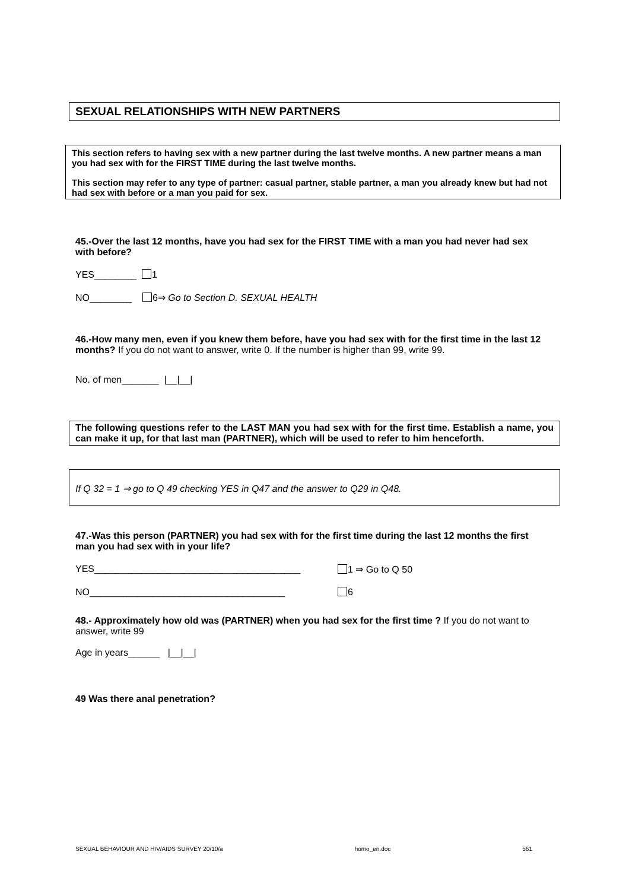SEXUAL RELATIONSHIPS WITH NEW PARTNERS
This section refers to having sex with a new partner during the last twelve months. A new partner means a man you had sex with for the FIRST TIME during the last twelve months.
This section may refer to any type of partner: casual partner, stable partner, a man you already knew but had not had sex with before or a man you paid for sex.
45.-Over the last 12 months, have you had sex for the FIRST TIME with a man you had never had sex with before?
YES________ 1
NO________ 6⇒ Go to Section D. SEXUAL HEALTH
46.-How many men, even if you knew them before, have you had sex with for the first time in the last 12 months? If you do not want to answer, write 0. If the number is higher than 99, write 99.
No. of men_______ |__|__|
The following questions refer to the LAST MAN you had sex with for the first time. Establish a name, you can make it up, for that last man (PARTNER), which will be used to refer to him henceforth.
If Q 32 = 1 ⇒ go to Q 49 checking YES in Q47 and the answer to Q29 in Q48.
47.-Was this person (PARTNER) you had sex with for the first time during the last 12 months the first man you had sex with in your life?
YES_______________________________________ 1 ⇒ Go to Q 50
NO_____________________________________ 6
48.- Approximately how old was (PARTNER) when you had sex for the first time ? If you do not want to answer, write 99
Age in years______ |__|__|
49 Was there anal penetration?
SEXUAL BEHAVIOUR AND HIV/AIDS SURVEY 20/10/a homo_en.doc 561